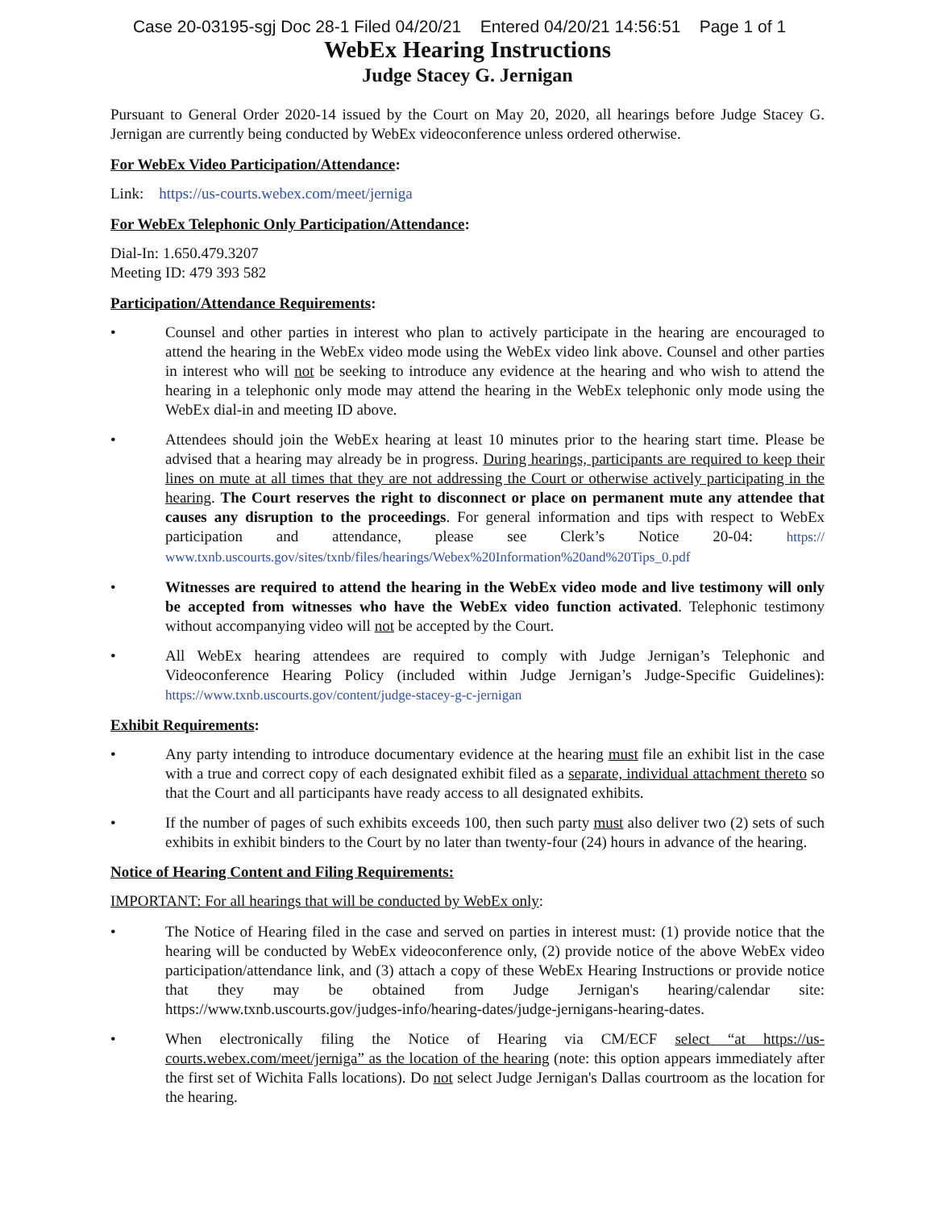Case 20-03195-sgj Doc 28-1 Filed 04/20/21 Entered 04/20/21 14:56:51 Page 1 of 1
WebEx Hearing Instructions
Judge Stacey G. Jernigan
Pursuant to General Order 2020-14 issued by the Court on May 20, 2020, all hearings before Judge Stacey G. Jernigan are currently being conducted by WebEx videoconference unless ordered otherwise.
For WebEx Video Participation/Attendance:
Link: https://us-courts.webex.com/meet/jerniga
For WebEx Telephonic Only Participation/Attendance:
Dial-In: 1.650.479.3207
Meeting ID: 479 393 582
Participation/Attendance Requirements:
• Counsel and other parties in interest who plan to actively participate in the hearing are encouraged to attend the hearing in the WebEx video mode using the WebEx video link above. Counsel and other parties in interest who will not be seeking to introduce any evidence at the hearing and who wish to attend the hearing in a telephonic only mode may attend the hearing in the WebEx telephonic only mode using the WebEx dial-in and meeting ID above.
• Attendees should join the WebEx hearing at least 10 minutes prior to the hearing start time. Please be advised that a hearing may already be in progress. During hearings, participants are required to keep their lines on mute at all times that they are not addressing the Court or otherwise actively participating in the hearing. The Court reserves the right to disconnect or place on permanent mute any attendee that causes any disruption to the proceedings. For general information and tips with respect to WebEx participation and attendance, please see Clerk’s Notice 20-04: https:// www.txnb.uscourts.gov/sites/txnb/files/hearings/Webex%20Information%20and%20Tips_0.pdf
• Witnesses are required to attend the hearing in the WebEx video mode and live testimony will only be accepted from witnesses who have the WebEx video function activated. Telephonic testimony without accompanying video will not be accepted by the Court.
• All WebEx hearing attendees are required to comply with Judge Jernigan’s Telephonic and Videoconference Hearing Policy (included within Judge Jernigan’s Judge-Specific Guidelines): https://www.txnb.uscourts.gov/content/judge-stacey-g-c-jernigan
Exhibit Requirements:
• Any party intending to introduce documentary evidence at the hearing must file an exhibit list in the case with a true and correct copy of each designated exhibit filed as a separate, individual attachment thereto so that the Court and all participants have ready access to all designated exhibits.
• If the number of pages of such exhibits exceeds 100, then such party must also deliver two (2) sets of such exhibits in exhibit binders to the Court by no later than twenty-four (24) hours in advance of the hearing.
Notice of Hearing Content and Filing Requirements:
IMPORTANT: For all hearings that will be conducted by WebEx only:
• The Notice of Hearing filed in the case and served on parties in interest must: (1) provide notice that the hearing will be conducted by WebEx videoconference only, (2) provide notice of the above WebEx video participation/attendance link, and (3) attach a copy of these WebEx Hearing Instructions or provide notice that they may be obtained from Judge Jernigan's hearing/calendar site: https://www.txnb.uscourts.gov/judges-info/hearing-dates/judge-jernigans-hearing-dates.
• When electronically filing the Notice of Hearing via CM/ECF select “at https://us-courts.webex.com/meet/jerniga” as the location of the hearing (note: this option appears immediately after the first set of Wichita Falls locations). Do not select Judge Jernigan's Dallas courtroom as the location for the hearing.